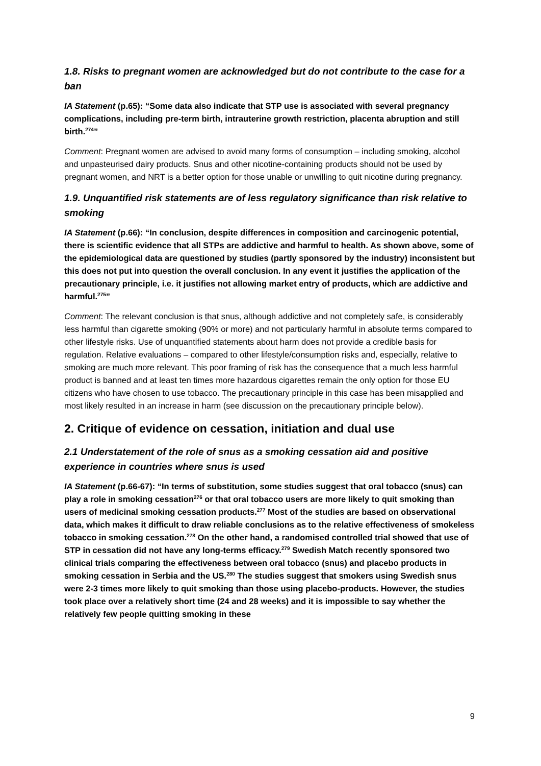1.8. Risks to pregnant women are acknowledged but do not contribute to the case for a ban
IA Statement (p.65): “Some data also indicate that STP use is associated with several pregnancy complications, including pre-term birth, intrauterine growth restriction, placenta abruption and still birth.<sup>274</sup>”
Comment: Pregnant women are advised to avoid many forms of consumption – including smoking, alcohol and unpasteurised dairy products. Snus and other nicotine-containing products should not be used by pregnant women, and NRT is a better option for those unable or unwilling to quit nicotine during pregnancy.
1.9. Unquantified risk statements are of less regulatory significance than risk relative to smoking
IA Statement (p.66): “In conclusion, despite differences in composition and carcinogenic potential, there is scientific evidence that all STPs are addictive and harmful to health. As shown above, some of the epidemiological data are questioned by studies (partly sponsored by the industry) inconsistent but this does not put into question the overall conclusion. In any event it justifies the application of the precautionary principle, i.e. it justifies not allowing market entry of products, which are addictive and harmful.<sup>275</sup>”
Comment: The relevant conclusion is that snus, although addictive and not completely safe, is considerably less harmful than cigarette smoking (90% or more) and not particularly harmful in absolute terms compared to other lifestyle risks. Use of unquantified statements about harm does not provide a credible basis for regulation. Relative evaluations – compared to other lifestyle/consumption risks and, especially, relative to smoking are much more relevant. This poor framing of risk has the consequence that a much less harmful product is banned and at least ten times more hazardous cigarettes remain the only option for those EU citizens who have chosen to use tobacco. The precautionary principle in this case has been misapplied and most likely resulted in an increase in harm (see discussion on the precautionary principle below).
2. Critique of evidence on cessation, initiation and dual use
2.1 Understatement of the role of snus as a smoking cessation aid and positive experience in countries where snus is used
IA Statement (p.66-67): “In terms of substitution, some studies suggest that oral tobacco (snus) can play a role in smoking cessation<sup>276</sup> or that oral tobacco users are more likely to quit smoking than users of medicinal smoking cessation products.<sup>277</sup> Most of the studies are based on observational data, which makes it difficult to draw reliable conclusions as to the relative effectiveness of smokeless tobacco in smoking cessation.<sup>278</sup> On the other hand, a randomised controlled trial showed that use of STP in cessation did not have any long-terms efficacy.<sup>279</sup> Swedish Match recently sponsored two clinical trials comparing the effectiveness between oral tobacco (snus) and placebo products in smoking cessation in Serbia and the US.<sup>280</sup> The studies suggest that smokers using Swedish snus were 2-3 times more likely to quit smoking than those using placebo-products. However, the studies took place over a relatively short time (24 and 28 weeks) and it is impossible to say whether the relatively few people quitting smoking in these
9